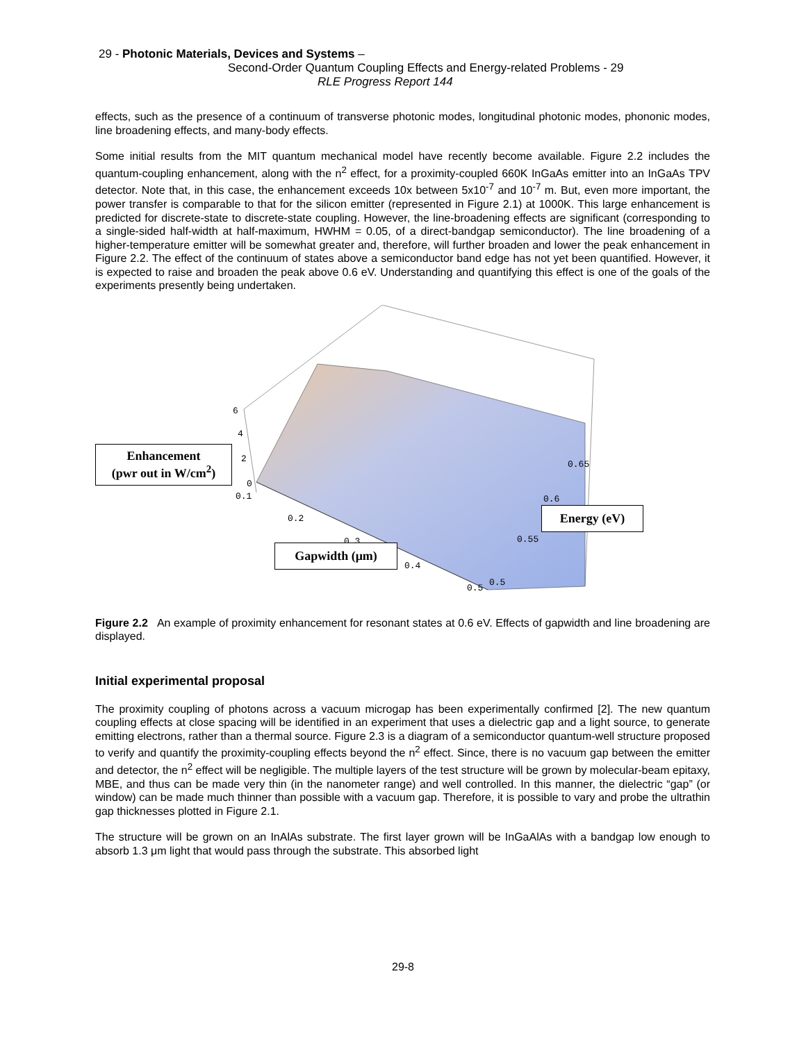29 - Photonic Materials, Devices and Systems –
Second-Order Quantum Coupling Effects and Energy-related Problems - 29
RLE Progress Report 144
effects, such as the presence of a continuum of transverse photonic modes, longitudinal photonic modes, phononic modes, line broadening effects, and many-body effects.
Some initial results from the MIT quantum mechanical model have recently become available. Figure 2.2 includes the quantum-coupling enhancement, along with the n<sup>2</sup> effect, for a proximity-coupled 660K InGaAs emitter into an InGaAs TPV detector. Note that, in this case, the enhancement exceeds 10x between 5x10<sup>-7</sup> and 10<sup>-7</sup> m. But, even more important, the power transfer is comparable to that for the silicon emitter (represented in Figure 2.1) at 1000K. This large enhancement is predicted for discrete-state to discrete-state coupling. However, the line-broadening effects are significant (corresponding to a single-sided half-width at half-maximum, HWHM = 0.05, of a direct-bandgap semiconductor). The line broadening of a higher-temperature emitter will be somewhat greater and, therefore, will further broaden and lower the peak enhancement in Figure 2.2. The effect of the continuum of states above a semiconductor band edge has not yet been quantified. However, it is expected to raise and broaden the peak above 0.6 eV. Understanding and quantifying this effect is one of the goals of the experiments presently being undertaken.
6
4
2
0
0.1
0.2
0.3
0.4
0.5
0.65
0.6
0.55
0.5
Enhancement
(pwr out in W/cm<sup>2</sup>)
Energy (eV)
Gapwidth (μm)
Figure 2.2 An example of proximity enhancement for resonant states at 0.6 eV. Effects of gapwidth and line broadening are displayed.
Initial experimental proposal
The proximity coupling of photons across a vacuum microgap has been experimentally confirmed [2]. The new quantum coupling effects at close spacing will be identified in an experiment that uses a dielectric gap and a light source, to generate emitting electrons, rather than a thermal source. Figure 2.3 is a diagram of a semiconductor quantum-well structure proposed to verify and quantify the proximity-coupling effects beyond the n<sup>2</sup> effect. Since, there is no vacuum gap between the emitter and detector, the n<sup>2</sup> effect will be negligible. The multiple layers of the test structure will be grown by molecular-beam epitaxy, MBE, and thus can be made very thin (in the nanometer range) and well controlled. In this manner, the dielectric “gap” (or window) can be made much thinner than possible with a vacuum gap. Therefore, it is possible to vary and probe the ultrathin gap thicknesses plotted in Figure 2.1.
The structure will be grown on an InAlAs substrate. The first layer grown will be InGaAlAs with a bandgap low enough to absorb 1.3 μm light that would pass through the substrate. This absorbed light
29-8